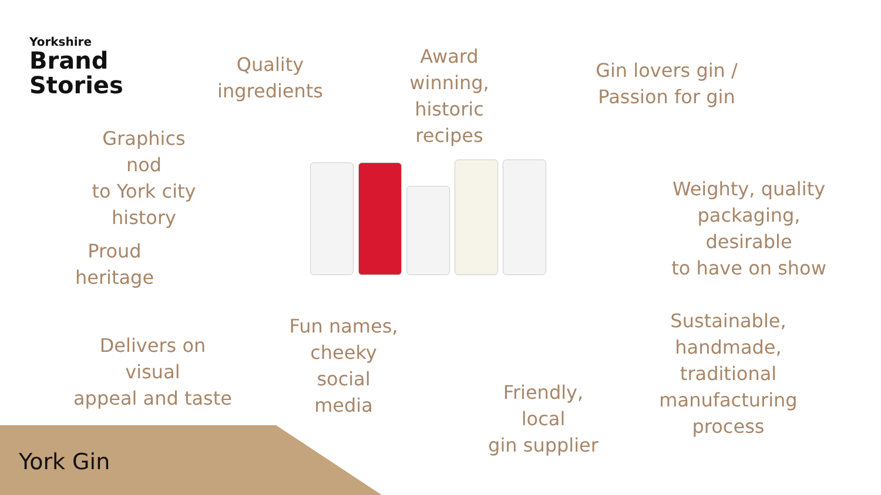Yorkshire
Brand
Stories
Quality
ingredients
Award winning,
historic
recipes
Gin lovers gin /
Passion for gin
Graphics nod
to York city
history
Proud heritage
Weighty, quality
packaging, desirable
to have on show
Delivers on visual
appeal and taste
Fun names,
cheeky social
media
Friendly, local
gin supplier
Sustainable,
handmade,
traditional
manufacturing
process
York Gin